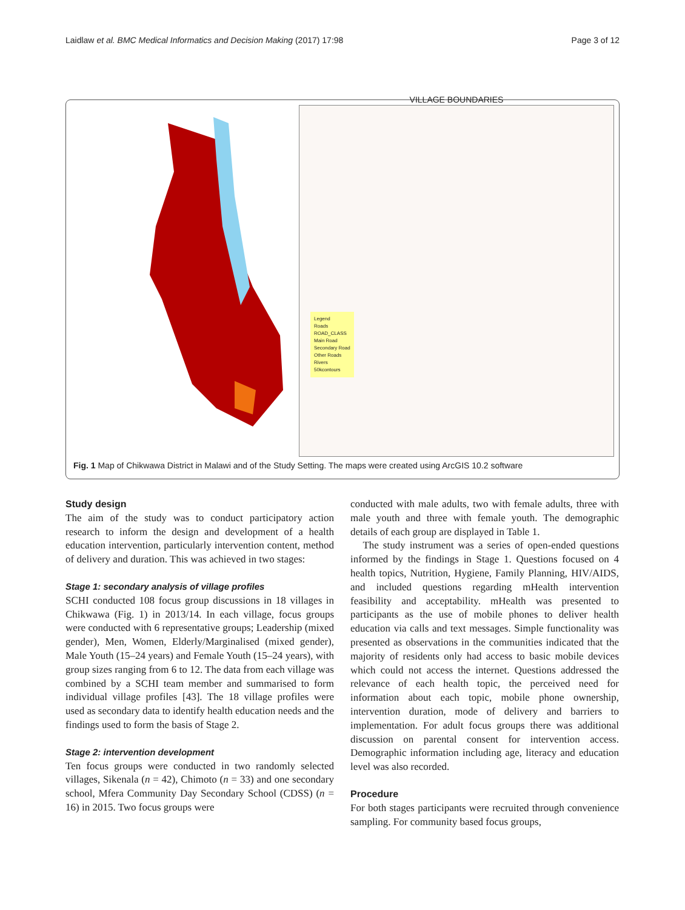Laidlaw et al. BMC Medical Informatics and Decision Making (2017) 17:98 Page 3 of 12
VILLAGE BOUNDARIES
Legend
Roads
ROAD_CLASS
Main Road
Secondary Road
Other Roads
Rivers
50kcontours
Fig. 1 Map of Chikwawa District in Malawi and of the Study Setting. The maps were created using ArcGIS 10.2 software
Study design
The aim of the study was to conduct participatory action research to inform the design and development of a health education intervention, particularly intervention content, method of delivery and duration. This was achieved in two stages:
Stage 1: secondary analysis of village profiles
SCHI conducted 108 focus group discussions in 18 villages in Chikwawa (Fig. 1) in 2013/14. In each village, focus groups were conducted with 6 representative groups; Leadership (mixed gender), Men, Women, Elderly/Marginalised (mixed gender), Male Youth (15–24 years) and Female Youth (15–24 years), with group sizes ranging from 6 to 12. The data from each village was combined by a SCHI team member and summarised to form individual village profiles [43]. The 18 village profiles were used as secondary data to identify health education needs and the findings used to form the basis of Stage 2.
Stage 2: intervention development
Ten focus groups were conducted in two randomly selected villages, Sikenala (n = 42), Chimoto (n = 33) and one secondary school, Mfera Community Day Secondary School (CDSS) (n = 16) in 2015. Two focus groups were
conducted with male adults, two with female adults, three with male youth and three with female youth. The demographic details of each group are displayed in Table 1.
The study instrument was a series of open-ended questions informed by the findings in Stage 1. Questions focused on 4 health topics, Nutrition, Hygiene, Family Planning, HIV/AIDS, and included questions regarding mHealth intervention feasibility and acceptability. mHealth was presented to participants as the use of mobile phones to deliver health education via calls and text messages. Simple functionality was presented as observations in the communities indicated that the majority of residents only had access to basic mobile devices which could not access the internet. Questions addressed the relevance of each health topic, the perceived need for information about each topic, mobile phone ownership, intervention duration, mode of delivery and barriers to implementation. For adult focus groups there was additional discussion on parental consent for intervention access. Demographic information including age, literacy and education level was also recorded.
Procedure
For both stages participants were recruited through convenience sampling. For community based focus groups,